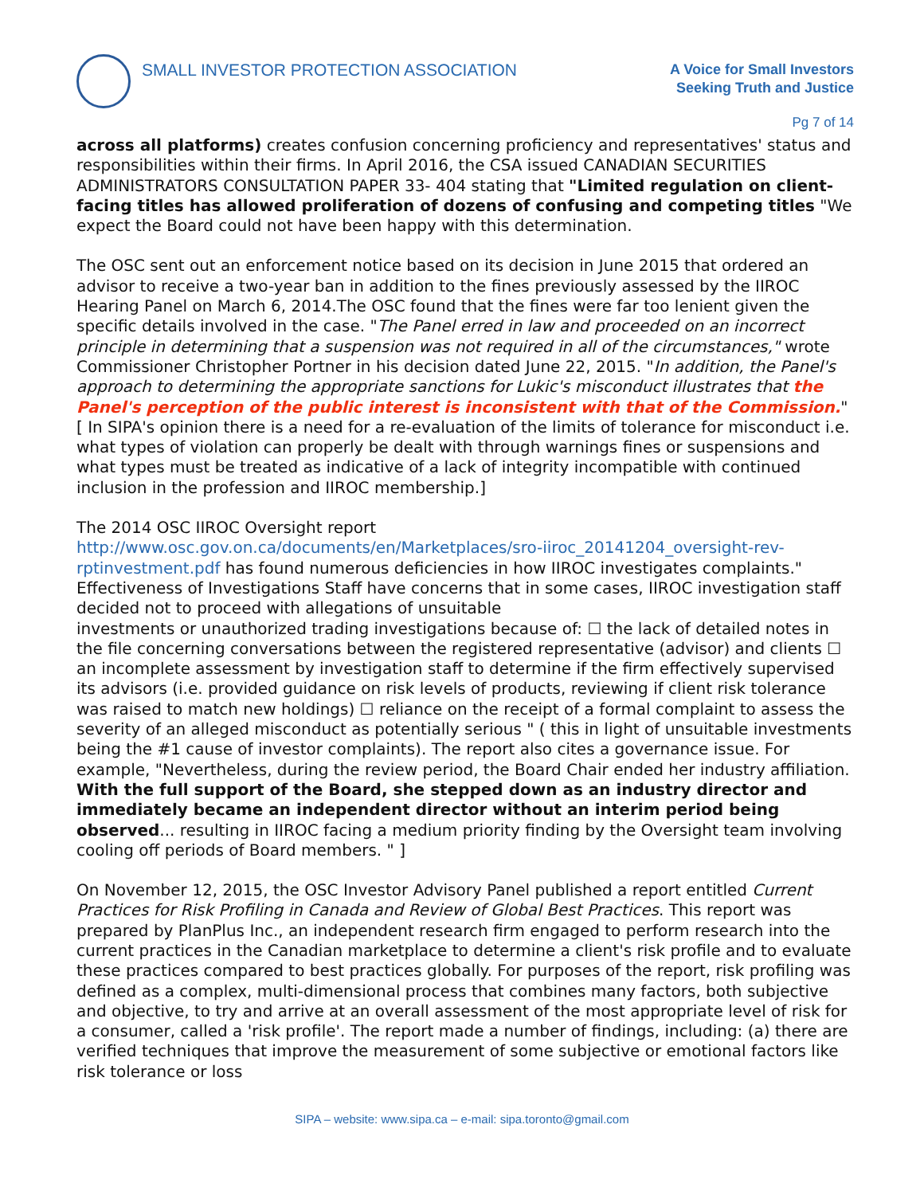SMALL INVESTOR PROTECTION ASSOCIATION
A Voice for Small Investors
Seeking Truth and Justice
Pg 7 of 14
across all platforms) creates confusion concerning proficiency and representatives' status and responsibilities within their firms. In April 2016, the CSA issued CANADIAN SECURITIES ADMINISTRATORS CONSULTATION PAPER 33- 404 stating that "Limited regulation on client-facing titles has allowed proliferation of dozens of confusing and competing titles "We expect the Board could not have been happy with this determination.
The OSC sent out an enforcement notice based on its decision in June 2015 that ordered an advisor to receive a two-year ban in addition to the fines previously assessed by the IIROC Hearing Panel on March 6, 2014.The OSC found that the fines were far too lenient given the specific details involved in the case. "The Panel erred in law and proceeded on an incorrect principle in determining that a suspension was not required in all of the circumstances," wrote Commissioner Christopher Portner in his decision dated June 22, 2015. "In addition, the Panel's approach to determining the appropriate sanctions for Lukic's misconduct illustrates that the Panel's perception of the public interest is inconsistent with that of the Commission." [ In SIPA's opinion there is a need for a re-evaluation of the limits of tolerance for misconduct i.e. what types of violation can properly be dealt with through warnings fines or suspensions and what types must be treated as indicative of a lack of integrity incompatible with continued inclusion in the profession and IIROC membership.]
The 2014 OSC IIROC Oversight report
http://www.osc.gov.on.ca/documents/en/Marketplaces/sro-iiroc_20141204_oversight-rev-rptinvestment.pdf has found numerous deficiencies in how IIROC investigates complaints." Effectiveness of Investigations Staff have concerns that in some cases, IIROC investigation staff decided not to proceed with allegations of unsuitable
investments or unauthorized trading investigations because of: ☐ the lack of detailed notes in the file concerning conversations between the registered representative (advisor) and clients ☐ an incomplete assessment by investigation staff to determine if the firm effectively supervised its advisors (i.e. provided guidance on risk levels of products, reviewing if client risk tolerance was raised to match new holdings) ☐ reliance on the receipt of a formal complaint to assess the severity of an alleged misconduct as potentially serious " ( this in light of unsuitable investments being the #1 cause of investor complaints). The report also cites a governance issue. For example, "Nevertheless, during the review period, the Board Chair ended her industry affiliation. With the full support of the Board, she stepped down as an industry director and immediately became an independent director without an interim period being observed... resulting in IIROC facing a medium priority finding by the Oversight team involving cooling off periods of Board members. " ]
On November 12, 2015, the OSC Investor Advisory Panel published a report entitled Current Practices for Risk Profiling in Canada and Review of Global Best Practices. This report was prepared by PlanPlus Inc., an independent research firm engaged to perform research into the current practices in the Canadian marketplace to determine a client's risk profile and to evaluate these practices compared to best practices globally. For purposes of the report, risk profiling was defined as a complex, multi-dimensional process that combines many factors, both subjective and objective, to try and arrive at an overall assessment of the most appropriate level of risk for a consumer, called a 'risk profile'. The report made a number of findings, including: (a) there are verified techniques that improve the measurement of some subjective or emotional factors like risk tolerance or loss
SIPA – website: www.sipa.ca – e-mail: sipa.toronto@gmail.com